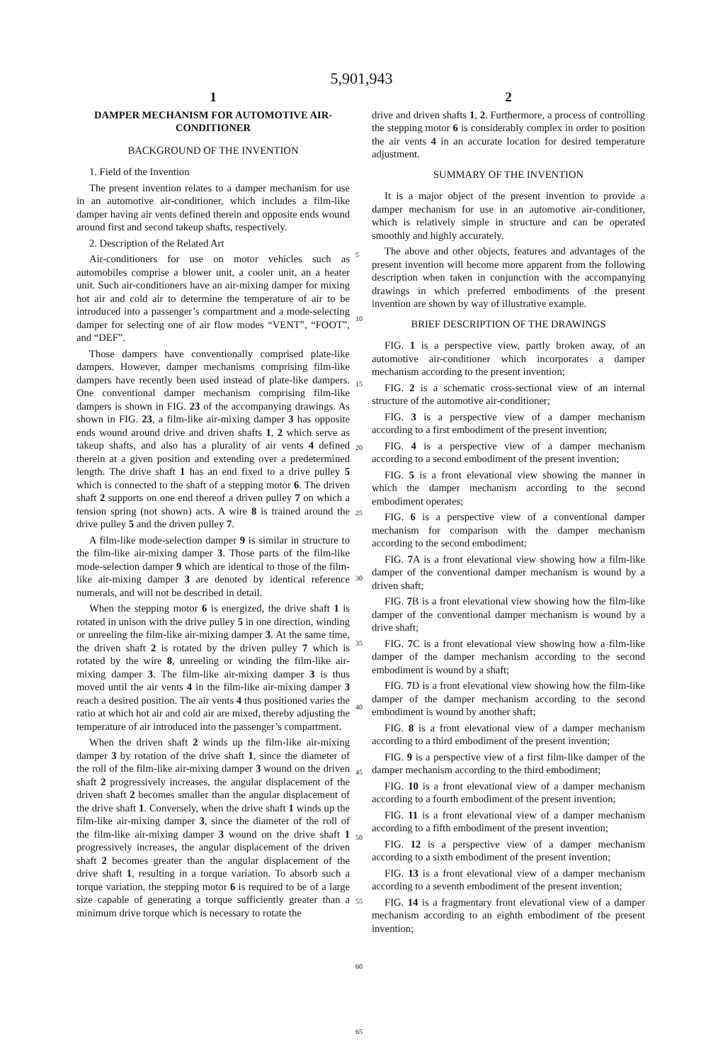5,901,943
1
DAMPER MECHANISM FOR AUTOMOTIVE AIR-CONDITIONER
BACKGROUND OF THE INVENTION
1. Field of the Invention
The present invention relates to a damper mechanism for use in an automotive air-conditioner, which includes a film-like damper having air vents defined therein and opposite ends wound around first and second takeup shafts, respectively.
2. Description of the Related Art
Air-conditioners for use on motor vehicles such as automobiles comprise a blower unit, a cooler unit, an a heater unit. Such air-conditioners have an air-mixing damper for mixing hot air and cold air to determine the temperature of air to be introduced into a passenger’s compartment and a mode-selecting damper for selecting one of air flow modes “VENT”, “FOOT”, and “DEF”.
Those dampers have conventionally comprised plate-like dampers. However, damper mechanisms comprising film-like dampers have recently been used instead of plate-like dampers. One conventional damper mechanism comprising film-like dampers is shown in FIG. 23 of the accompanying drawings. As shown in FIG. 23, a film-like air-mixing damper 3 has opposite ends wound around drive and driven shafts 1, 2 which serve as takeup shafts, and also has a plurality of air vents 4 defined therein at a given position and extending over a predetermined length. The drive shaft 1 has an end fixed to a drive pulley 5 which is connected to the shaft of a stepping motor 6. The driven shaft 2 supports on one end thereof a driven pulley 7 on which a tension spring (not shown) acts. A wire 8 is trained around the drive pulley 5 and the driven pulley 7.
A film-like mode-selection damper 9 is similar in structure to the film-like air-mixing damper 3. Those parts of the film-like mode-selection damper 9 which are identical to those of the film-like air-mixing damper 3 are denoted by identical reference numerals, and will not be described in detail.
When the stepping motor 6 is energized, the drive shaft 1 is rotated in unison with the drive pulley 5 in one direction, winding or unreeling the film-like air-mixing damper 3. At the same time, the driven shaft 2 is rotated by the driven pulley 7 which is rotated by the wire 8, unreeling or winding the film-like air-mixing damper 3. The film-like air-mixing damper 3 is thus moved until the air vents 4 in the film-like air-mixing damper 3 reach a desired position. The air vents 4 thus positioned varies the ratio at which hot air and cold air are mixed, thereby adjusting the temperature of air introduced into the passenger’s compartment.
When the driven shaft 2 winds up the film-like air-mixing damper 3 by rotation of the drive shaft 1, since the diameter of the roll of the film-like air-mixing damper 3 wound on the driven shaft 2 progressively increases, the angular displacement of the driven shaft 2 becomes smaller than the angular displacement of the drive shaft 1. Conversely, when the drive shaft 1 winds up the film-like air-mixing damper 3, since the diameter of the roll of the film-like air-mixing damper 3 wound on the drive shaft 1 progressively increases, the angular displacement of the driven shaft 2 becomes greater than the angular displacement of the drive shaft 1, resulting in a torque variation. To absorb such a torque variation, the stepping motor 6 is required to be of a large size capable of generating a torque sufficiently greater than a minimum drive torque which is necessary to rotate the
5
10
15
20
25
30
35
40
45
50
55
60
65
2
drive and driven shafts 1, 2. Furthermore, a process of controlling the stepping motor 6 is considerably complex in order to position the air vents 4 in an accurate location for desired temperature adjustment.
SUMMARY OF THE INVENTION
It is a major object of the present invention to provide a damper mechanism for use in an automotive air-conditioner, which is relatively simple in structure and can be operated smoothly and highly accurately.
The above and other objects, features and advantages of the present invention will become more apparent from the following description when taken in conjunction with the accompanying drawings in which preferred embodiments of the present invention are shown by way of illustrative example.
BRIEF DESCRIPTION OF THE DRAWINGS
FIG. 1 is a perspective view, partly broken away, of an automotive air-conditioner which incorporates a damper mechanism according to the present invention;
FIG. 2 is a schematic cross-sectional view of an internal structure of the automotive air-conditioner;
FIG. 3 is a perspective view of a damper mechanism according to a first embodiment of the present invention;
FIG. 4 is a perspective view of a damper mechanism according to a second embodiment of the present invention;
FIG. 5 is a front elevational view showing the manner in which the damper mechanism according to the second embodiment operates;
FIG. 6 is a perspective view of a conventional damper mechanism for comparison with the damper mechanism according to the second embodiment;
FIG. 7 A is a front elevational view showing how a film-like damper of the conventional damper mechanism is wound by a driven shaft;
FIG. 7 B is a front elevational view showing how the film-like damper of the conventional damper mechanism is wound by a drive shaft;
FIG. 7 C is a front elevational view showing how a film-like damper of the damper mechanism according to the second embodiment is wound by a shaft;
FIG. 7 D is a front elevational view showing how the film-like damper of the damper mechanism according to the second embodiment is wound by another shaft;
FIG. 8 is a front elevational view of a damper mechanism according to a third embodiment of the present invention;
FIG. 9 is a perspective view of a first film-like damper of the damper mechanism according to the third embodiment;
FIG. 10 is a front elevational view of a damper mechanism according to a fourth embodiment of the present invention;
FIG. 11 is a front elevational view of a damper mechanism according to a fifth embodiment of the present invention;
FIG. 12 is a perspective view of a damper mechanism according to a sixth embodiment of the present invention;
FIG. 13 is a front elevational view of a damper mechanism according to a seventh embodiment of the present invention;
FIG. 14 is a fragmentary front elevational view of a damper mechanism according to an eighth embodiment of the present invention;